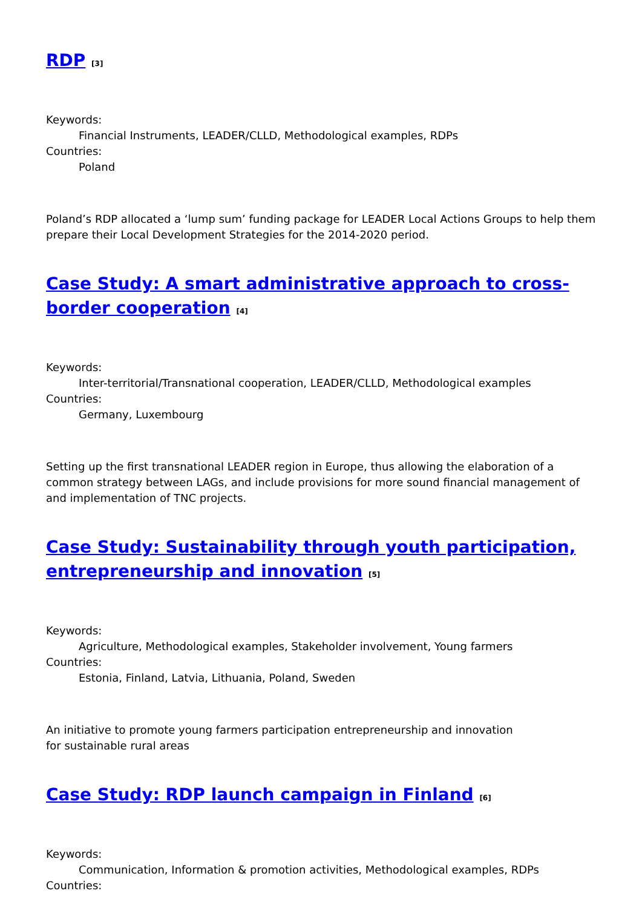RDP [3]
Keywords:
Financial Instruments, LEADER/CLLD, Methodological examples, RDPs
Countries:
Poland
Poland’s RDP allocated a ‘lump sum’ funding package for LEADER Local Actions Groups to help them prepare their Local Development Strategies for the 2014-2020 period.
Case Study: A smart administrative approach to cross-border cooperation [4]
Keywords:
Inter-territorial/Transnational cooperation, LEADER/CLLD, Methodological examples
Countries:
Germany, Luxembourg
Setting up the first transnational LEADER region in Europe, thus allowing the elaboration of a common strategy between LAGs, and include provisions for more sound financial management of and implementation of TNC projects.
Case Study: Sustainability through youth participation, entrepreneurship and innovation [5]
Keywords:
Agriculture, Methodological examples, Stakeholder involvement, Young farmers
Countries:
Estonia, Finland, Latvia, Lithuania, Poland, Sweden
An initiative to promote young farmers participation entrepreneurship and innovation
for sustainable rural areas
Case Study: RDP launch campaign in Finland [6]
Keywords:
Communication, Information & promotion activities, Methodological examples, RDPs
Countries: